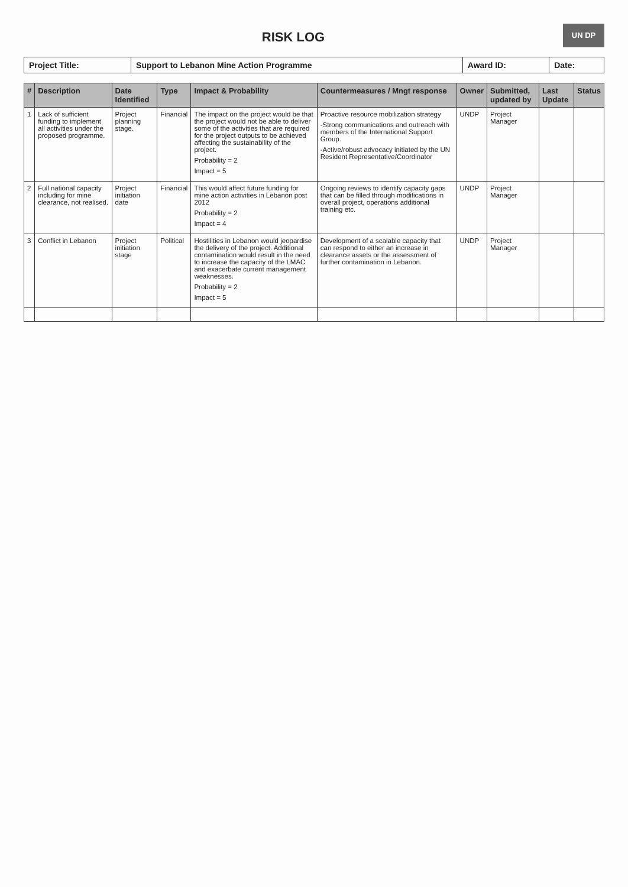UN DP
RISK LOG
| Project Title: | Support to Lebanon Mine Action Programme | Award ID: | Date: |
| # | Description | Date Identified | Type | Impact & Probability | Countermeasures / Mngt response | Owner | Submitted, updated by | Last Update | Status |
| --- | --- | --- | --- | --- | --- | --- | --- | --- | --- |
| 1 | Lack of sufficient funding to implement all activities under the proposed programme. | Project planning stage. | Financial | The impact on the project would be that the project would not be able to deliver some of the activities that are required for the project outputs to be achieved affecting the sustainability of the project. Probability = 2 Impact = 5 | Proactive resource mobilization strategy -Strong communications and outreach with members of the International Support Group. -Active/robust advocacy initiated by the UN Resident Representative/Coordinator | UNDP | Project Manager | | |
| 2 | Full national capacity including for mine clearance, not realised. | Project initiation date | Financial | This would affect future funding for mine action activities in Lebanon post 2012 Probability = 2 Impact = 4 | Ongoing reviews to identify capacity gaps that can be filled through modifications in overall project, operations additional training etc. | UNDP | Project Manager | | |
| 3 | Conflict in Lebanon | Project initiation stage | Political | Hostilities in Lebanon would jeopardise the delivery of the project. Additional contamination would result in the need to increase the capacity of the LMAC and exacerbate current management weaknesses. Probability = 2 Impact = 5 | Development of a scalable capacity that can respond to either an increase in clearance assets or the assessment of further contamination in Lebanon. | UNDP | Project Manager | | |